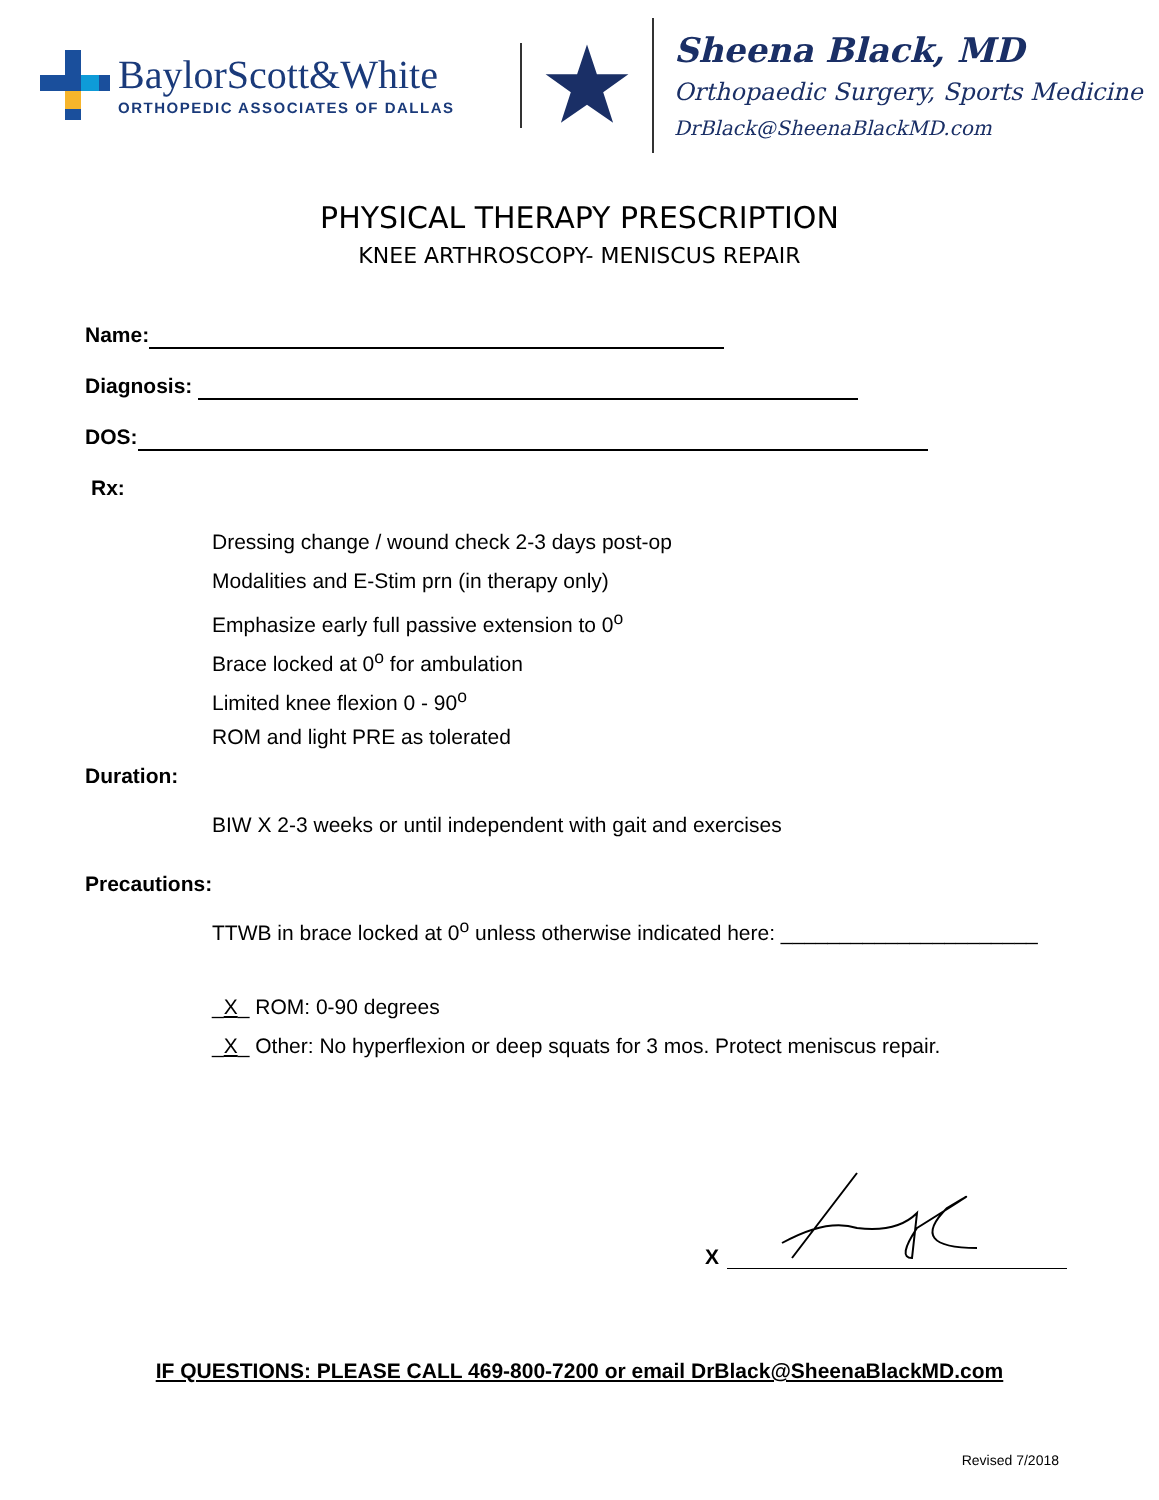BaylorScott&White
ORTHOPEDIC ASSOCIATES OF DALLAS
Sheena Black, MD
Orthopaedic Surgery, Sports Medicine
DrBlack@SheenaBlackMD.com
PHYSICAL THERAPY PRESCRIPTION
KNEE ARTHROSCOPY- MENISCUS REPAIR
Name:
Diagnosis:
DOS:
Rx:
Dressing change / wound check 2-3 days post-op
Modalities and E-Stim prn (in therapy only)
Emphasize early full passive extension to 0<sup>o</sup>
Brace locked at 0<sup>o</sup> for ambulation
Limited knee flexion 0 - 90<sup>o</sup>
ROM and light PRE as tolerated
Duration:
BIW X 2-3 weeks or until independent with gait and exercises
Precautions:
TTWB in brace locked at 0<sup>o</sup> unless otherwise indicated here: ______________________
_X_ ROM: 0-90 degrees
_X_ Other: No hyperflexion or deep squats for 3 mos. Protect meniscus repair.
X
IF QUESTIONS: PLEASE CALL 469-800-7200 or email DrBlack@SheenaBlackMD.com
Revised 7/2018